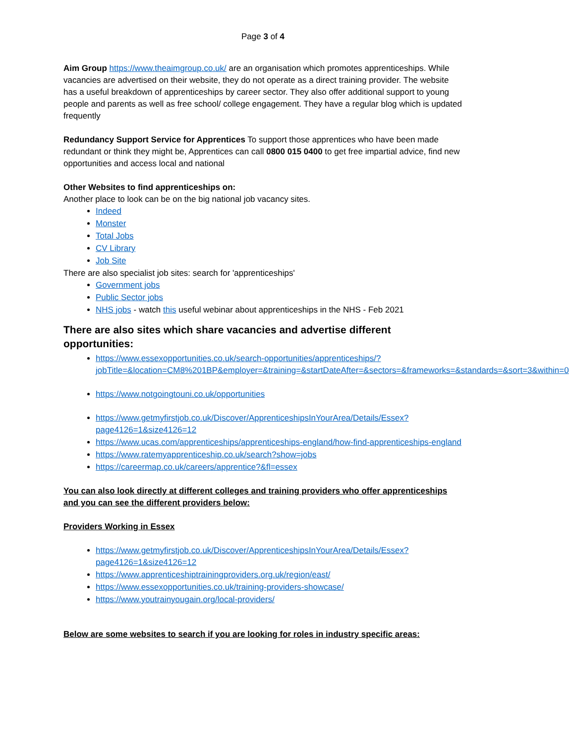Page 3 of 4
Aim Group https://www.theaimgroup.co.uk/ are an organisation which promotes apprenticeships. While vacancies are advertised on their website, they do not operate as a direct training provider. The website has a useful breakdown of apprenticeships by career sector. They also offer additional support to young people and parents as well as free school/ college engagement. They have a regular blog which is updated frequently
Redundancy Support Service for Apprentices To support those apprentices who have been made redundant or think they might be, Apprentices can call 0800 015 0400 to get free impartial advice, find new opportunities and access local and national
Other Websites to find apprenticeships on:
Another place to look can be on the big national job vacancy sites.
Indeed
Monster
Total Jobs
CV Library
Job Site
There are also specialist job sites: search for 'apprenticeships'
Government jobs
Public Sector jobs
NHS jobs - watch this useful webinar about apprenticeships in the NHS - Feb 2021
There are also sites which share vacancies and advertise different opportunities:
https://www.essexopportunities.co.uk/search-opportunities/apprenticeships/?jobTitle=&location=CM8%201BP&employer=&training=&startDateAfter=&sectors=&frameworks=&standards=&sort=3&within=0
https://www.notgoingtouni.co.uk/opportunities
https://www.getmyfirstjob.co.uk/Discover/ApprenticeshipsInYourArea/Details/Essex?page4126=1&size4126=12
https://www.ucas.com/apprenticeships/apprenticeships-england/how-find-apprenticeships-england
https://www.ratemyapprenticeship.co.uk/search?show=jobs
https://careermap.co.uk/careers/apprentice?&fl=essex
You can also look directly at different colleges and training providers who offer apprenticeships and you can see the different providers below:
Providers Working in Essex
https://www.getmyfirstjob.co.uk/Discover/ApprenticeshipsInYourArea/Details/Essex?page4126=1&size4126=12
https://www.apprenticeshiptrainingproviders.org.uk/region/east/
https://www.essexopportunities.co.uk/training-providers-showcase/
https://www.youtrainyougain.org/local-providers/
Below are some websites to search if you are looking for roles in industry specific areas: